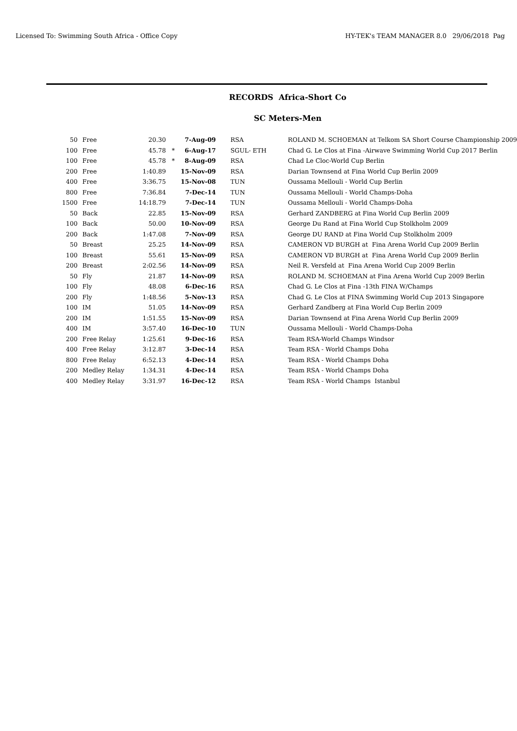Licensed To: Swimming South Africa - Office Copy HY-TEK's TEAM MANAGER 8.0 29/06/2018 Pag
RECORDS Africa-Short Co
SC Meters-Men
| 50 | Free | 20.30 | | 7-Aug-09 | RSA | ROLAND M. SCHOEMAN at Telkom SA Short Course Championship 2009 |
| 100 | Free | 45.78 | * | 6-Aug-17 | SGUL- ETH | Chad G. Le Clos at Fina -Airwave Swimming World Cup 2017 Berlin |
| 100 | Free | 45.78 | * | 8-Aug-09 | RSA | Chad Le Cloc-World Cup Berlin |
| 200 | Free | 1:40.89 | | 15-Nov-09 | RSA | Darian Townsend at Fina World Cup Berlin 2009 |
| 400 | Free | 3:36.75 | | 15-Nov-08 | TUN | Oussama Mellouli - World Cup Berlin |
| 800 | Free | 7:36.84 | | 7-Dec-14 | TUN | Oussama Mellouli - World Champs-Doha |
| 1500 | Free | 14:18.79 | | 7-Dec-14 | TUN | Oussama Mellouli - World Champs-Doha |
| 50 | Back | 22.85 | | 15-Nov-09 | RSA | Gerhard ZANDBERG at Fina World Cup Berlin 2009 |
| 100 | Back | 50.00 | | 10-Nov-09 | RSA | George Du Rand at Fina World Cup Stolkholm 2009 |
| 200 | Back | 1:47.08 | | 7-Nov-09 | RSA | George DU RAND at Fina World Cup Stolkholm 2009 |
| 50 | Breast | 25.25 | | 14-Nov-09 | RSA | CAMERON VD BURGH at Fina Arena World Cup 2009 Berlin |
| 100 | Breast | 55.61 | | 15-Nov-09 | RSA | CAMERON VD BURGH at Fina Arena World Cup 2009 Berlin |
| 200 | Breast | 2:02.56 | | 14-Nov-09 | RSA | Neil R. Versfeld at Fina Arena World Cup 2009 Berlin |
| 50 | Fly | 21.87 | | 14-Nov-09 | RSA | ROLAND M. SCHOEMAN at Fina Arena World Cup 2009 Berlin |
| 100 | Fly | 48.08 | | 6-Dec-16 | RSA | Chad G. Le Clos at Fina -13th FINA W/Champs |
| 200 | Fly | 1:48.56 | | 5-Nov-13 | RSA | Chad G. Le Clos at FINA Swimming World Cup 2013 Singapore |
| 100 | IM | 51.05 | | 14-Nov-09 | RSA | Gerhard Zandberg at Fina World Cup Berlin 2009 |
| 200 | IM | 1:51.55 | | 15-Nov-09 | RSA | Darian Townsend at Fina Arena World Cup Berlin 2009 |
| 400 | IM | 3:57.40 | | 16-Dec-10 | TUN | Oussama Mellouli - World Champs-Doha |
| 200 | Free Relay | 1:25.61 | | 9-Dec-16 | RSA | Team RSA-World Champs Windsor |
| 400 | Free Relay | 3:12.87 | | 3-Dec-14 | RSA | Team RSA - World Champs Doha |
| 800 | Free Relay | 6:52.13 | | 4-Dec-14 | RSA | Team RSA - World Champs Doha |
| 200 | Medley Relay | 1:34.31 | | 4-Dec-14 | RSA | Team RSA - World Champs Doha |
| 400 | Medley Relay | 3:31.97 | | 16-Dec-12 | RSA | Team RSA - World Champs Istanbul |